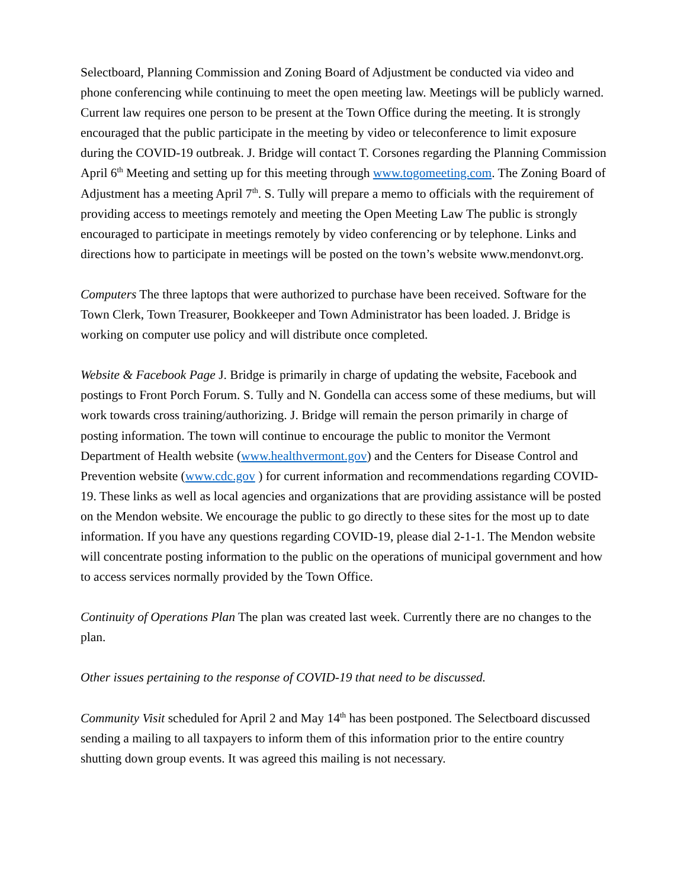Selectboard, Planning Commission and Zoning Board of Adjustment be conducted via video and phone conferencing while continuing to meet the open meeting law. Meetings will be publicly warned. Current law requires one person to be present at the Town Office during the meeting. It is strongly encouraged that the public participate in the meeting by video or teleconference to limit exposure during the COVID-19 outbreak. J. Bridge will contact T. Corsones regarding the Planning Commission April 6<sup>th</sup> Meeting and setting up for this meeting through www.togomeeting.com. The Zoning Board of Adjustment has a meeting April 7<sup>th</sup>. S. Tully will prepare a memo to officials with the requirement of providing access to meetings remotely and meeting the Open Meeting Law The public is strongly encouraged to participate in meetings remotely by video conferencing or by telephone. Links and directions how to participate in meetings will be posted on the town’s website www.mendonvt.org.
Computers The three laptops that were authorized to purchase have been received. Software for the Town Clerk, Town Treasurer, Bookkeeper and Town Administrator has been loaded. J. Bridge is working on computer use policy and will distribute once completed.
Website & Facebook Page J. Bridge is primarily in charge of updating the website, Facebook and postings to Front Porch Forum. S. Tully and N. Gondella can access some of these mediums, but will work towards cross training/authorizing. J. Bridge will remain the person primarily in charge of posting information. The town will continue to encourage the public to monitor the Vermont Department of Health website (www.healthvermont.gov) and the Centers for Disease Control and Prevention website (www.cdc.gov ) for current information and recommendations regarding COVID-19. These links as well as local agencies and organizations that are providing assistance will be posted on the Mendon website. We encourage the public to go directly to these sites for the most up to date information. If you have any questions regarding COVID-19, please dial 2-1-1. The Mendon website will concentrate posting information to the public on the operations of municipal government and how to access services normally provided by the Town Office.
Continuity of Operations Plan The plan was created last week. Currently there are no changes to the plan.
Other issues pertaining to the response of COVID-19 that need to be discussed.
Community Visit scheduled for April 2 and May 14<sup>th</sup> has been postponed. The Selectboard discussed sending a mailing to all taxpayers to inform them of this information prior to the entire country shutting down group events. It was agreed this mailing is not necessary.